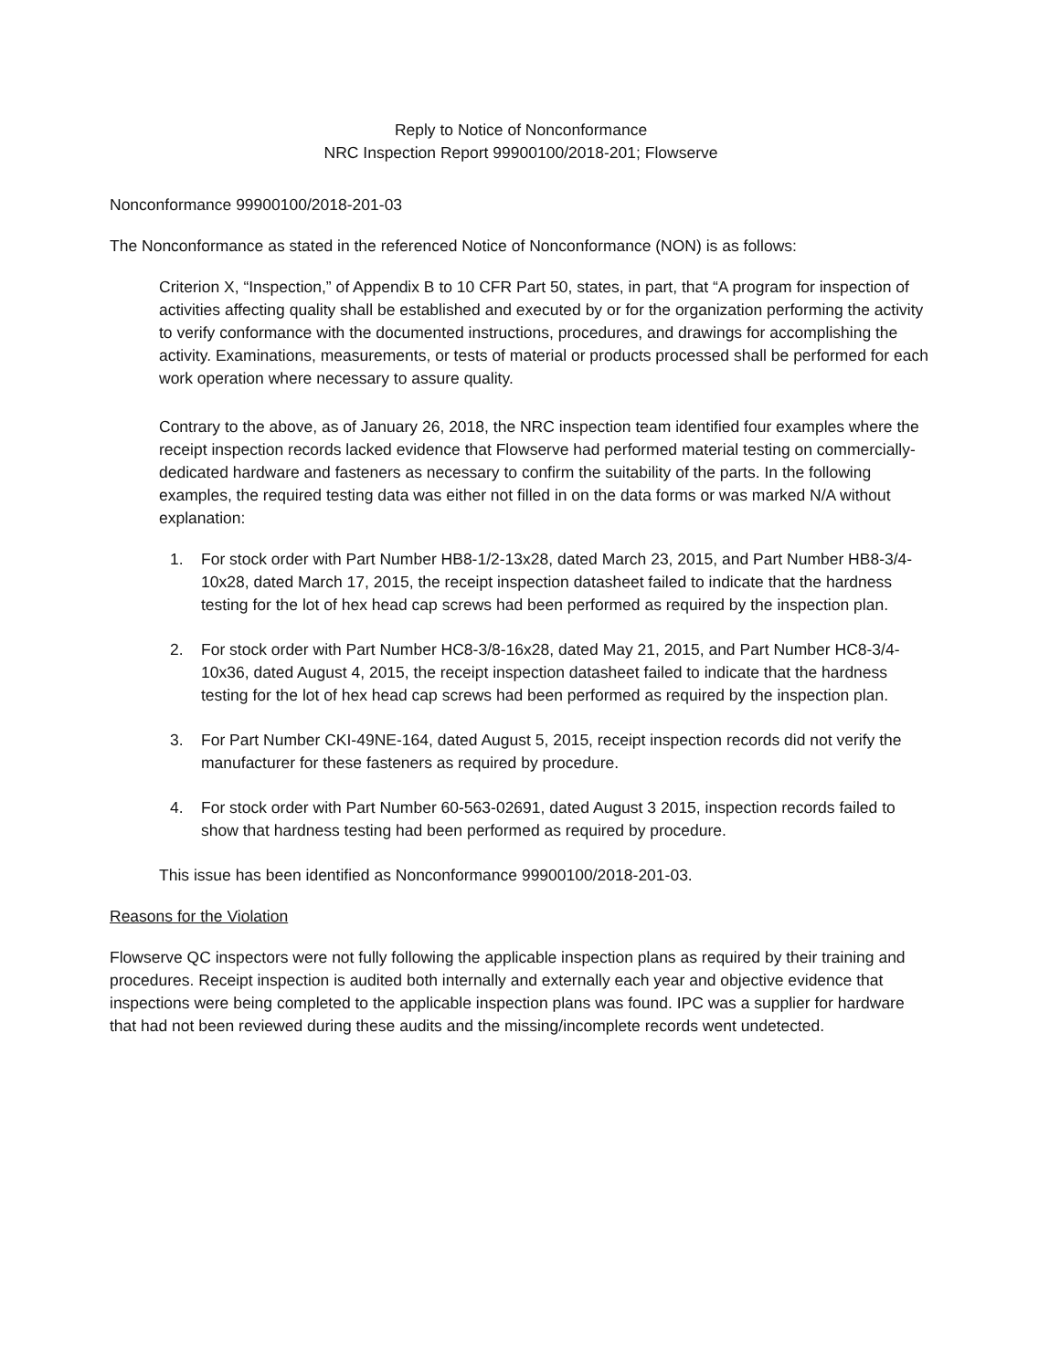Reply to Notice of Nonconformance
NRC Inspection Report 99900100/2018-201; Flowserve
Nonconformance 99900100/2018-201-03
The Nonconformance as stated in the referenced Notice of Nonconformance (NON) is as follows:
Criterion X, “Inspection,” of Appendix B to 10 CFR Part 50, states, in part, that “A program for inspection of activities affecting quality shall be established and executed by or for the organization performing the activity to verify conformance with the documented instructions, procedures, and drawings for accomplishing the activity. Examinations, measurements, or tests of material or products processed shall be performed for each work operation where necessary to assure quality.
Contrary to the above, as of January 26, 2018, the NRC inspection team identified four examples where the receipt inspection records lacked evidence that Flowserve had performed material testing on commercially-dedicated hardware and fasteners as necessary to confirm the suitability of the parts. In the following examples, the required testing data was either not filled in on the data forms or was marked N/A without explanation:
1. For stock order with Part Number HB8-1/2-13x28, dated March 23, 2015, and Part Number HB8-3/4-10x28, dated March 17, 2015, the receipt inspection datasheet failed to indicate that the hardness testing for the lot of hex head cap screws had been performed as required by the inspection plan.
2. For stock order with Part Number HC8-3/8-16x28, dated May 21, 2015, and Part Number HC8-3/4-10x36, dated August 4, 2015, the receipt inspection datasheet failed to indicate that the hardness testing for the lot of hex head cap screws had been performed as required by the inspection plan.
3. For Part Number CKI-49NE-164, dated August 5, 2015, receipt inspection records did not verify the manufacturer for these fasteners as required by procedure.
4. For stock order with Part Number 60-563-02691, dated August 3 2015, inspection records failed to show that hardness testing had been performed as required by procedure.
This issue has been identified as Nonconformance 99900100/2018-201-03.
Reasons for the Violation
Flowserve QC inspectors were not fully following the applicable inspection plans as required by their training and procedures. Receipt inspection is audited both internally and externally each year and objective evidence that inspections were being completed to the applicable inspection plans was found. IPC was a supplier for hardware that had not been reviewed during these audits and the missing/incomplete records went undetected.